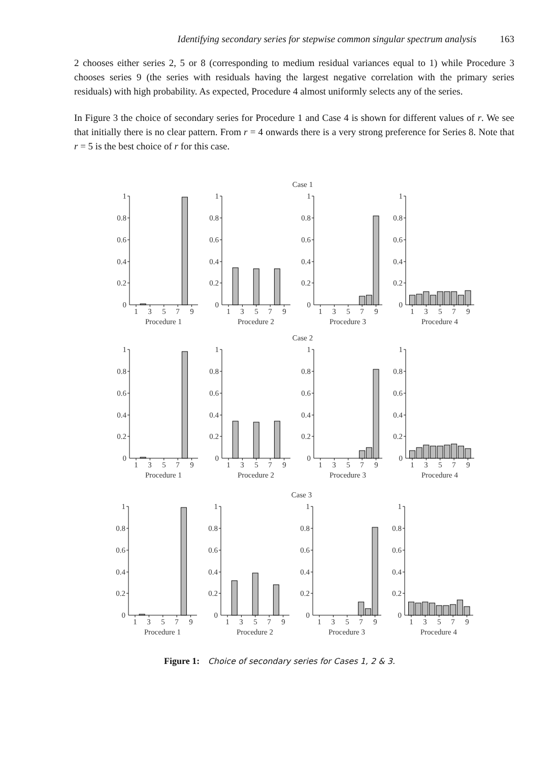Identifying secondary series for stepwise common singular spectrum analysis 163
2 chooses either series 2, 5 or 8 (corresponding to medium residual variances equal to 1) while Procedure 3 chooses series 9 (the series with residuals having the largest negative correlation with the primary series residuals) with high probability. As expected, Procedure 4 almost uniformly selects any of the series.
In Figure 3 the choice of secondary series for Procedure 1 and Case 4 is shown for different values of r. We see that initially there is no clear pattern. From r = 4 onwards there is a very strong preference for Series 8. Note that r = 5 is the best choice of r for this case.
Case 1
1
0.8
0.6
0.4
0.2
0
1
3
5
7
9
Procedure 1
1
0.8
0.6
0.4
0.2
0
1
3
5
7
9
Procedure 2
1
0.8
0.6
0.4
0.2
0
1
3
5
7
9
Procedure 3
1
0.8
0.6
0.4
0.2
0
1
3
5
7
9
Procedure 4
Case 2
1
0.8
0.6
0.4
0.2
0
1
3
5
7
9
Procedure 1
1
0.8
0.6
0.4
0.2
0
1
3
5
7
9
Procedure 2
1
0.8
0.6
0.4
0.2
0
1
3
5
7
9
Procedure 3
1
0.8
0.6
0.4
0.2
0
1
3
5
7
9
Procedure 4
Case 3
1
0.8
0.6
0.4
0.2
0
1
3
5
7
9
Procedure 1
1
0.8
0.6
0.4
0.2
0
1
3
5
7
9
Procedure 2
1
0.8
0.6
0.4
0.2
0
1
3
5
7
9
Procedure 3
1
0.8
0.6
0.4
0.2
0
1
3
5
7
9
Procedure 4
Figure 1: Choice of secondary series for Cases 1, 2 & 3.